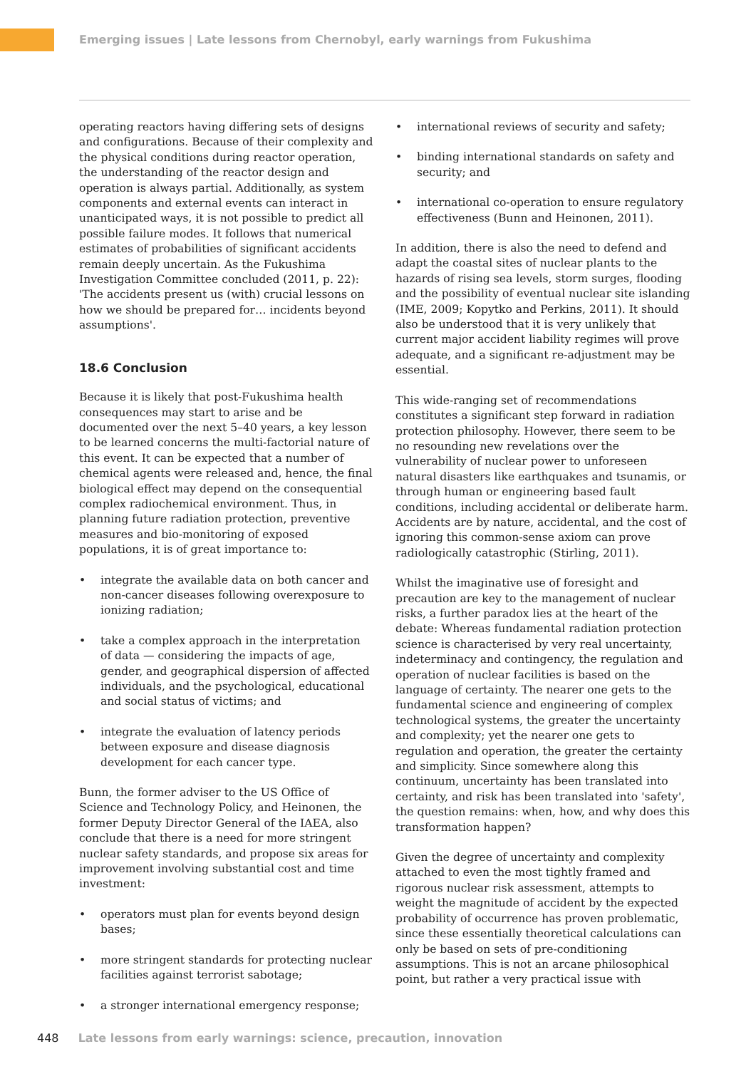Emerging issues | Late lessons from Chernobyl, early warnings from Fukushima
operating reactors having differing sets of designs and configurations. Because of their complexity and the physical conditions during reactor operation, the understanding of the reactor design and operation is always partial. Additionally, as system components and external events can interact in unanticipated ways, it is not possible to predict all possible failure modes. It follows that numerical estimates of probabilities of significant accidents remain deeply uncertain. As the Fukushima Investigation Committee concluded (2011, p. 22): 'The accidents present us (with) crucial lessons on how we should be prepared for… incidents beyond assumptions'.
18.6 Conclusion
Because it is likely that post-Fukushima health consequences may start to arise and be documented over the next 5–40 years, a key lesson to be learned concerns the multi-factorial nature of this event. It can be expected that a number of chemical agents were released and, hence, the final biological effect may depend on the consequential complex radiochemical environment. Thus, in planning future radiation protection, preventive measures and bio-monitoring of exposed populations, it is of great importance to:
• integrate the available data on both cancer and non-cancer diseases following overexposure to ionizing radiation;
• take a complex approach in the interpretation of data — considering the impacts of age, gender, and geographical dispersion of affected individuals, and the psychological, educational and social status of victims; and
• integrate the evaluation of latency periods between exposure and disease diagnosis development for each cancer type.
Bunn, the former adviser to the US Office of Science and Technology Policy, and Heinonen, the former Deputy Director General of the IAEA, also conclude that there is a need for more stringent nuclear safety standards, and propose six areas for improvement involving substantial cost and time investment:
• operators must plan for events beyond design bases;
• more stringent standards for protecting nuclear facilities against terrorist sabotage;
• a stronger international emergency response;
• international reviews of security and safety;
• binding international standards on safety and security; and
• international co-operation to ensure regulatory effectiveness (Bunn and Heinonen, 2011).
In addition, there is also the need to defend and adapt the coastal sites of nuclear plants to the hazards of rising sea levels, storm surges, flooding and the possibility of eventual nuclear site islanding (IME, 2009; Kopytko and Perkins, 2011). It should also be understood that it is very unlikely that current major accident liability regimes will prove adequate, and a significant re-adjustment may be essential.
This wide-ranging set of recommendations constitutes a significant step forward in radiation protection philosophy. However, there seem to be no resounding new revelations over the vulnerability of nuclear power to unforeseen natural disasters like earthquakes and tsunamis, or through human or engineering based fault conditions, including accidental or deliberate harm. Accidents are by nature, accidental, and the cost of ignoring this common-sense axiom can prove radiologically catastrophic (Stirling, 2011).
Whilst the imaginative use of foresight and precaution are key to the management of nuclear risks, a further paradox lies at the heart of the debate: Whereas fundamental radiation protection science is characterised by very real uncertainty, indeterminacy and contingency, the regulation and operation of nuclear facilities is based on the language of certainty. The nearer one gets to the fundamental science and engineering of complex technological systems, the greater the uncertainty and complexity; yet the nearer one gets to regulation and operation, the greater the certainty and simplicity. Since somewhere along this continuum, uncertainty has been translated into certainty, and risk has been translated into 'safety', the question remains: when, how, and why does this transformation happen?
Given the degree of uncertainty and complexity attached to even the most tightly framed and rigorous nuclear risk assessment, attempts to weight the magnitude of accident by the expected probability of occurrence has proven problematic, since these essentially theoretical calculations can only be based on sets of pre-conditioning assumptions. This is not an arcane philosophical point, but rather a very practical issue with
448 Late lessons from early warnings: science, precaution, innovation